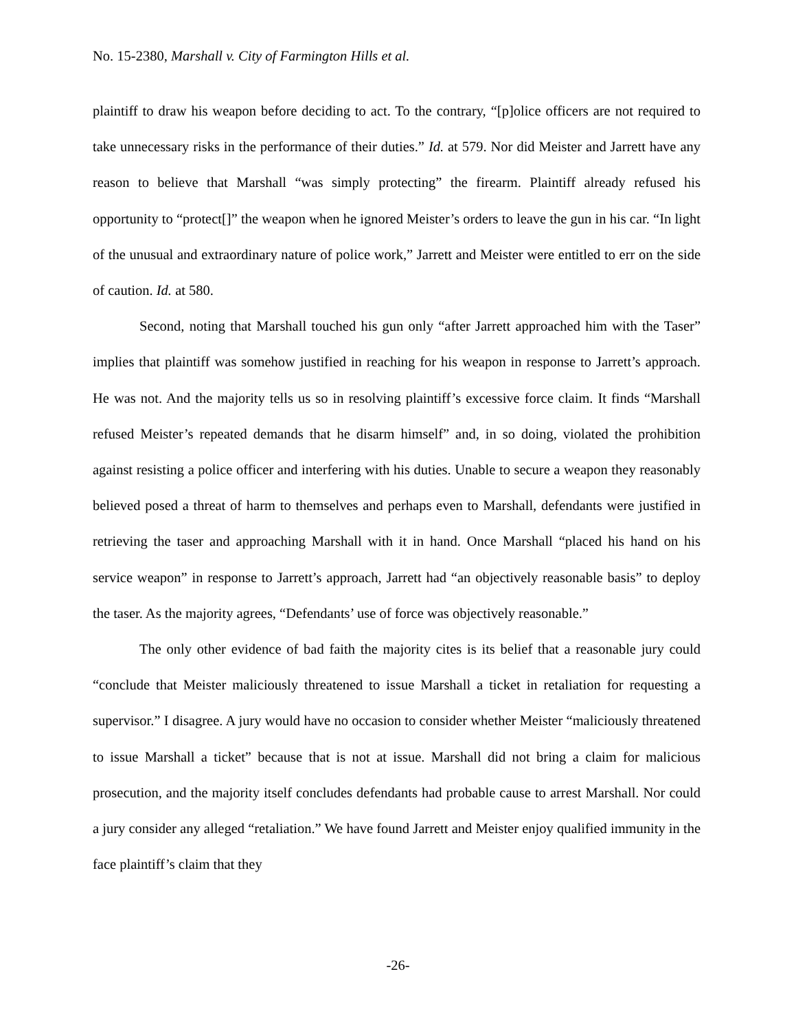No. 15-2380, Marshall v. City of Farmington Hills et al.
plaintiff to draw his weapon before deciding to act. To the contrary, “[p]olice officers are not required to take unnecessary risks in the performance of their duties.” Id. at 579. Nor did Meister and Jarrett have any reason to believe that Marshall “was simply protecting” the firearm. Plaintiff already refused his opportunity to “protect[]” the weapon when he ignored Meister’s orders to leave the gun in his car. “In light of the unusual and extraordinary nature of police work,” Jarrett and Meister were entitled to err on the side of caution. Id. at 580.
Second, noting that Marshall touched his gun only “after Jarrett approached him with the Taser” implies that plaintiff was somehow justified in reaching for his weapon in response to Jarrett’s approach. He was not. And the majority tells us so in resolving plaintiff’s excessive force claim. It finds “Marshall refused Meister’s repeated demands that he disarm himself” and, in so doing, violated the prohibition against resisting a police officer and interfering with his duties. Unable to secure a weapon they reasonably believed posed a threat of harm to themselves and perhaps even to Marshall, defendants were justified in retrieving the taser and approaching Marshall with it in hand. Once Marshall “placed his hand on his service weapon” in response to Jarrett’s approach, Jarrett had “an objectively reasonable basis” to deploy the taser. As the majority agrees, “Defendants’ use of force was objectively reasonable.”
The only other evidence of bad faith the majority cites is its belief that a reasonable jury could “conclude that Meister maliciously threatened to issue Marshall a ticket in retaliation for requesting a supervisor.” I disagree. A jury would have no occasion to consider whether Meister “maliciously threatened to issue Marshall a ticket” because that is not at issue. Marshall did not bring a claim for malicious prosecution, and the majority itself concludes defendants had probable cause to arrest Marshall. Nor could a jury consider any alleged “retaliation.” We have found Jarrett and Meister enjoy qualified immunity in the face plaintiff’s claim that they
-26-